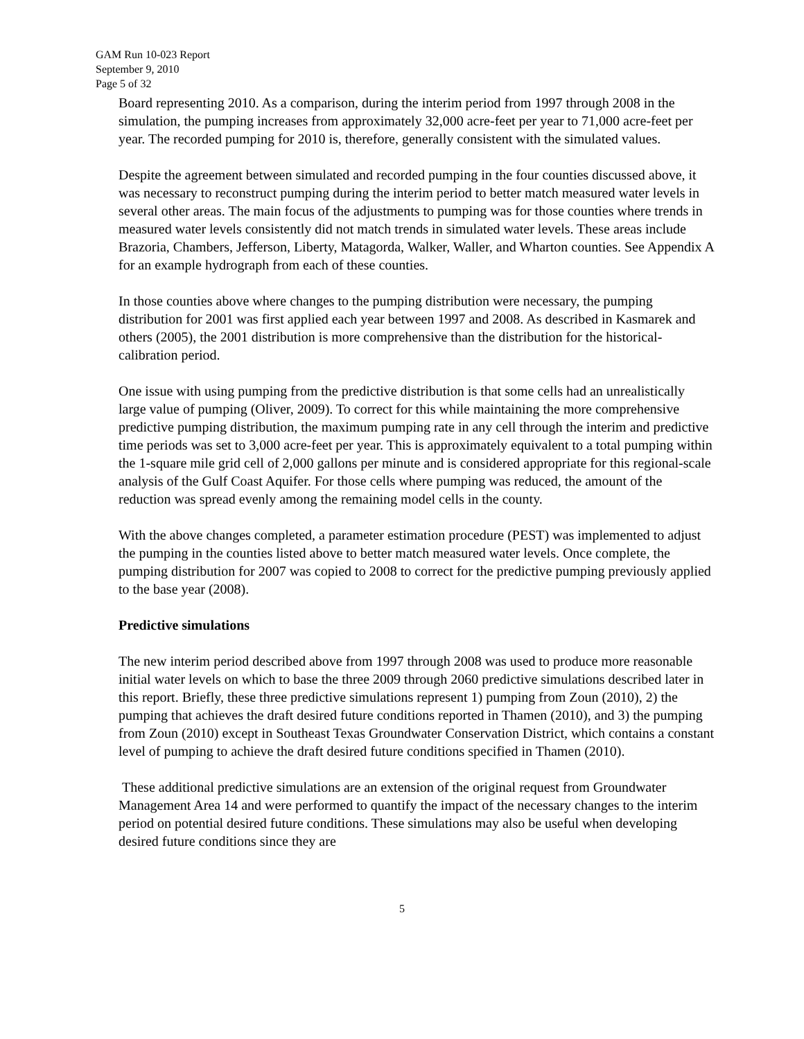GAM Run 10-023 Report
September 9, 2010
Page 5 of 32
Board representing 2010. As a comparison, during the interim period from 1997 through 2008 in the simulation, the pumping increases from approximately 32,000 acre-feet per year to 71,000 acre-feet per year. The recorded pumping for 2010 is, therefore, generally consistent with the simulated values.
Despite the agreement between simulated and recorded pumping in the four counties discussed above, it was necessary to reconstruct pumping during the interim period to better match measured water levels in several other areas. The main focus of the adjustments to pumping was for those counties where trends in measured water levels consistently did not match trends in simulated water levels. These areas include Brazoria, Chambers, Jefferson, Liberty, Matagorda, Walker, Waller, and Wharton counties. See Appendix A for an example hydrograph from each of these counties.
In those counties above where changes to the pumping distribution were necessary, the pumping distribution for 2001 was first applied each year between 1997 and 2008. As described in Kasmarek and others (2005), the 2001 distribution is more comprehensive than the distribution for the historical-calibration period.
One issue with using pumping from the predictive distribution is that some cells had an unrealistically large value of pumping (Oliver, 2009). To correct for this while maintaining the more comprehensive predictive pumping distribution, the maximum pumping rate in any cell through the interim and predictive time periods was set to 3,000 acre-feet per year. This is approximately equivalent to a total pumping within the 1-square mile grid cell of 2,000 gallons per minute and is considered appropriate for this regional-scale analysis of the Gulf Coast Aquifer. For those cells where pumping was reduced, the amount of the reduction was spread evenly among the remaining model cells in the county.
With the above changes completed, a parameter estimation procedure (PEST) was implemented to adjust the pumping in the counties listed above to better match measured water levels. Once complete, the pumping distribution for 2007 was copied to 2008 to correct for the predictive pumping previously applied to the base year (2008).
Predictive simulations
The new interim period described above from 1997 through 2008 was used to produce more reasonable initial water levels on which to base the three 2009 through 2060 predictive simulations described later in this report. Briefly, these three predictive simulations represent 1) pumping from Zoun (2010), 2) the pumping that achieves the draft desired future conditions reported in Thamen (2010), and 3) the pumping from Zoun (2010) except in Southeast Texas Groundwater Conservation District, which contains a constant level of pumping to achieve the draft desired future conditions specified in Thamen (2010).
These additional predictive simulations are an extension of the original request from Groundwater Management Area 14 and were performed to quantify the impact of the necessary changes to the interim period on potential desired future conditions. These simulations may also be useful when developing desired future conditions since they are
5